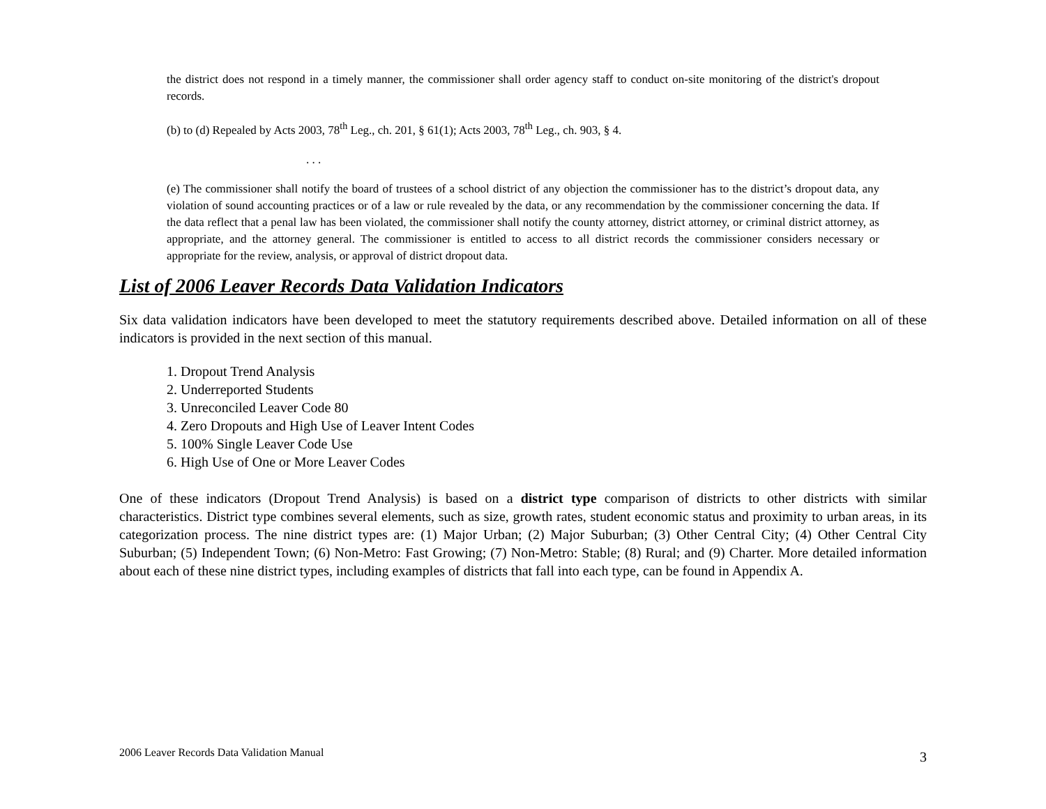the district does not respond in a timely manner, the commissioner shall order agency staff to conduct on-site monitoring of the district's dropout records.
(b) to (d) Repealed by Acts 2003, 78<sup>th</sup> Leg., ch. 201, § 61(1); Acts 2003, 78<sup>th</sup> Leg., ch. 903, § 4.
. . .
(e) The commissioner shall notify the board of trustees of a school district of any objection the commissioner has to the district’s dropout data, any violation of sound accounting practices or of a law or rule revealed by the data, or any recommendation by the commissioner concerning the data. If the data reflect that a penal law has been violated, the commissioner shall notify the county attorney, district attorney, or criminal district attorney, as appropriate, and the attorney general. The commissioner is entitled to access to all district records the commissioner considers necessary or appropriate for the review, analysis, or approval of district dropout data.
List of 2006 Leaver Records Data Validation Indicators
Six data validation indicators have been developed to meet the statutory requirements described above. Detailed information on all of these indicators is provided in the next section of this manual.
1. Dropout Trend Analysis
2. Underreported Students
3. Unreconciled Leaver Code 80
4. Zero Dropouts and High Use of Leaver Intent Codes
5. 100% Single Leaver Code Use
6. High Use of One or More Leaver Codes
One of these indicators (Dropout Trend Analysis) is based on a district type comparison of districts to other districts with similar characteristics. District type combines several elements, such as size, growth rates, student economic status and proximity to urban areas, in its categorization process. The nine district types are: (1) Major Urban; (2) Major Suburban; (3) Other Central City; (4) Other Central City Suburban; (5) Independent Town; (6) Non-Metro: Fast Growing; (7) Non-Metro: Stable; (8) Rural; and (9) Charter. More detailed information about each of these nine district types, including examples of districts that fall into each type, can be found in Appendix A.
2006 Leaver Records Data Validation Manual 3